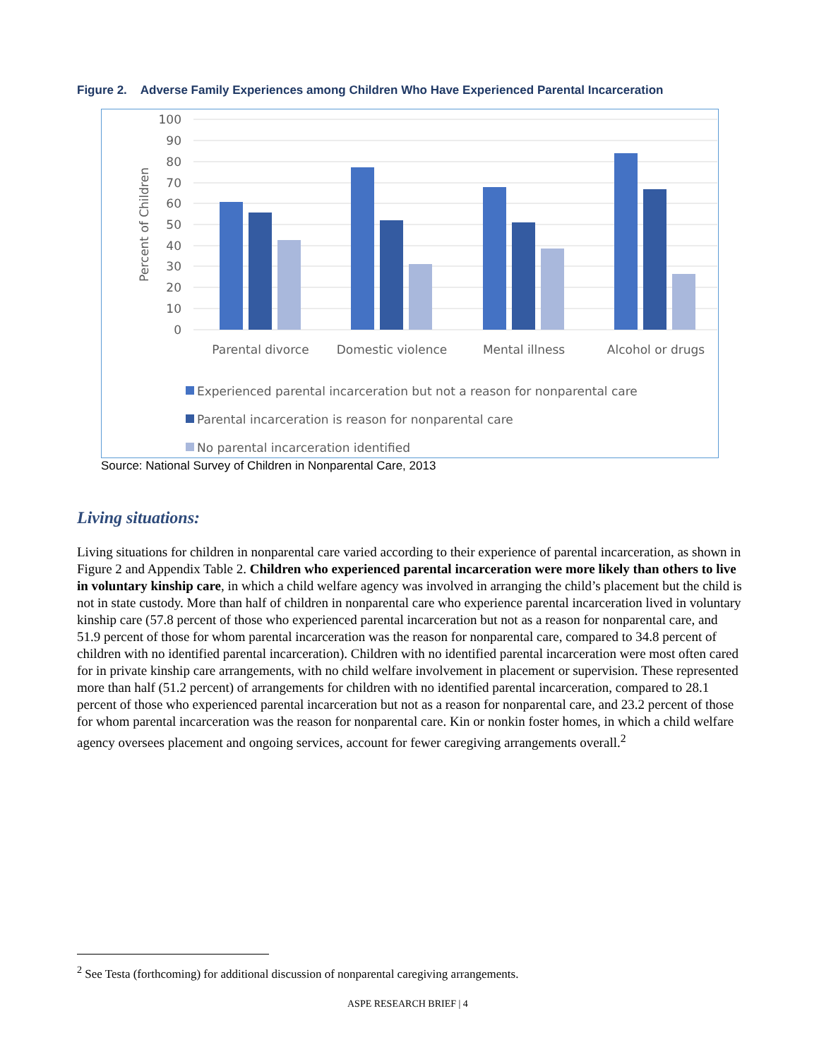Figure 2. Adverse Family Experiences among Children Who Have Experienced Parental Incarceration
100
90
80
70
60
50
40
30
20
10
0
Percent of Children
Parental divorce
Domestic violence
Mental illness
Alcohol or drugs
Experienced parental incarceration but not a reason for nonparental care
Parental incarceration is reason for nonparental care
No parental incarceration identified
Source: National Survey of Children in Nonparental Care, 2013
Living situations:
Living situations for children in nonparental care varied according to their experience of parental incarceration, as shown in Figure 2 and Appendix Table 2. Children who experienced parental incarceration were more likely than others to live in voluntary kinship care, in which a child welfare agency was involved in arranging the child’s placement but the child is not in state custody. More than half of children in nonparental care who experience parental incarceration lived in voluntary kinship care (57.8 percent of those who experienced parental incarceration but not as a reason for nonparental care, and 51.9 percent of those for whom parental incarceration was the reason for nonparental care, compared to 34.8 percent of children with no identified parental incarceration). Children with no identified parental incarceration were most often cared for in private kinship care arrangements, with no child welfare involvement in placement or supervision. These represented more than half (51.2 percent) of arrangements for children with no identified parental incarceration, compared to 28.1 percent of those who experienced parental incarceration but not as a reason for nonparental care, and 23.2 percent of those for whom parental incarceration was the reason for nonparental care. Kin or nonkin foster homes, in which a child welfare agency oversees placement and ongoing services, account for fewer caregiving arrangements overall.<sup>2</sup>
<sup>2</sup> See Testa (forthcoming) for additional discussion of nonparental caregiving arrangements.
ASPE RESEARCH BRIEF | 4